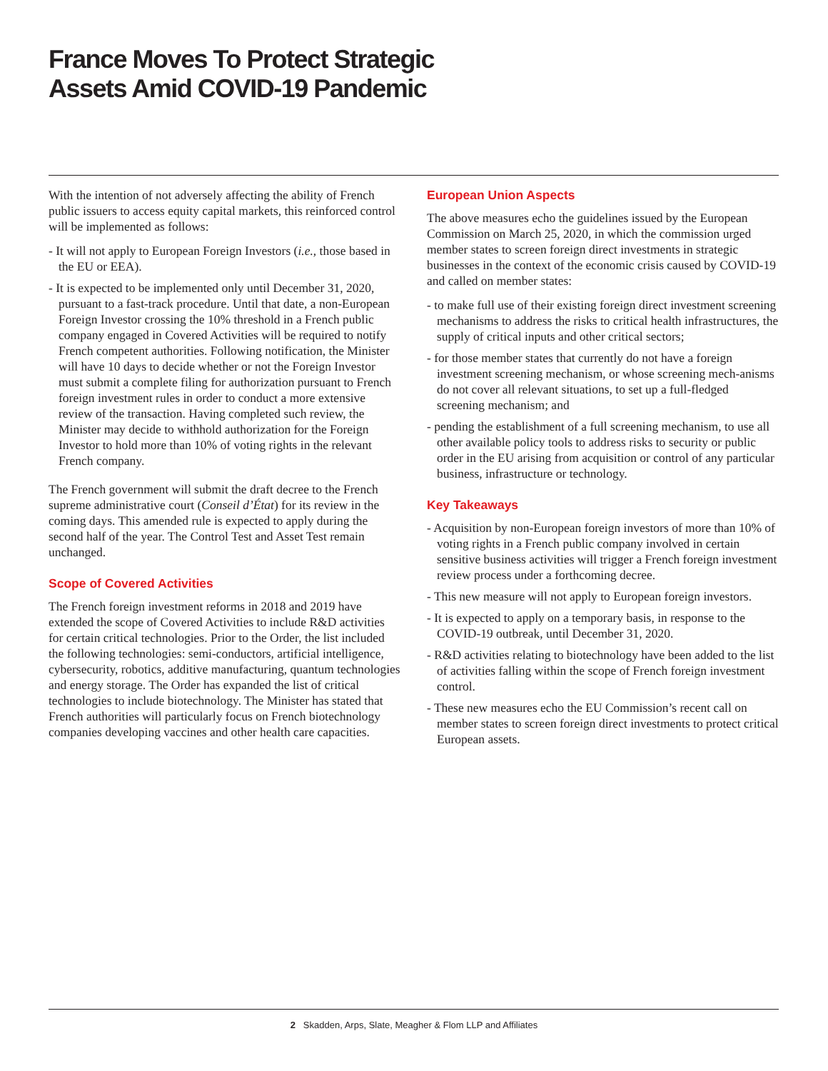France Moves To Protect Strategic
Assets Amid COVID-19 Pandemic
With the intention of not adversely affecting the ability of French public issuers to access equity capital markets, this reinforced control will be implemented as follows:
- It will not apply to European Foreign Investors (i.e., those based in the EU or EEA).
- It is expected to be implemented only until December 31, 2020, pursuant to a fast-track procedure. Until that date, a non-European Foreign Investor crossing the 10% threshold in a French public company engaged in Covered Activities will be required to notify French competent authorities. Following notification, the Minister will have 10 days to decide whether or not the Foreign Investor must submit a complete filing for authorization pursuant to French foreign investment rules in order to conduct a more extensive review of the transaction. Having completed such review, the Minister may decide to withhold authorization for the Foreign Investor to hold more than 10% of voting rights in the relevant French company.
The French government will submit the draft decree to the French supreme administrative court (Conseil d’État) for its review in the coming days. This amended rule is expected to apply during the second half of the year. The Control Test and Asset Test remain unchanged.
Scope of Covered Activities
The French foreign investment reforms in 2018 and 2019 have extended the scope of Covered Activities to include R&D activities for certain critical technologies. Prior to the Order, the list included the following technologies: semi-conductors, artificial intelligence, cybersecurity, robotics, additive manufacturing, quantum technologies and energy storage. The Order has expanded the list of critical technologies to include biotechnology. The Minister has stated that French authorities will particularly focus on French biotechnology companies developing vaccines and other health care capacities.
European Union Aspects
The above measures echo the guidelines issued by the European Commission on March 25, 2020, in which the commission urged member states to screen foreign direct investments in strategic businesses in the context of the economic crisis caused by COVID-19 and called on member states:
- to make full use of their existing foreign direct investment screening mechanisms to address the risks to critical health infrastructures, the supply of critical inputs and other critical sectors;
- for those member states that currently do not have a foreign investment screening mechanism, or whose screening mech-anisms do not cover all relevant situations, to set up a full-fledged screening mechanism; and
- pending the establishment of a full screening mechanism, to use all other available policy tools to address risks to security or public order in the EU arising from acquisition or control of any particular business, infrastructure or technology.
Key Takeaways
- Acquisition by non-European foreign investors of more than 10% of voting rights in a French public company involved in certain sensitive business activities will trigger a French foreign investment review process under a forthcoming decree.
- This new measure will not apply to European foreign investors.
- It is expected to apply on a temporary basis, in response to the COVID-19 outbreak, until December 31, 2020.
- R&D activities relating to biotechnology have been added to the list of activities falling within the scope of French foreign investment control.
- These new measures echo the EU Commission’s recent call on member states to screen foreign direct investments to protect critical European assets.
2 Skadden, Arps, Slate, Meagher & Flom LLP and Affiliates